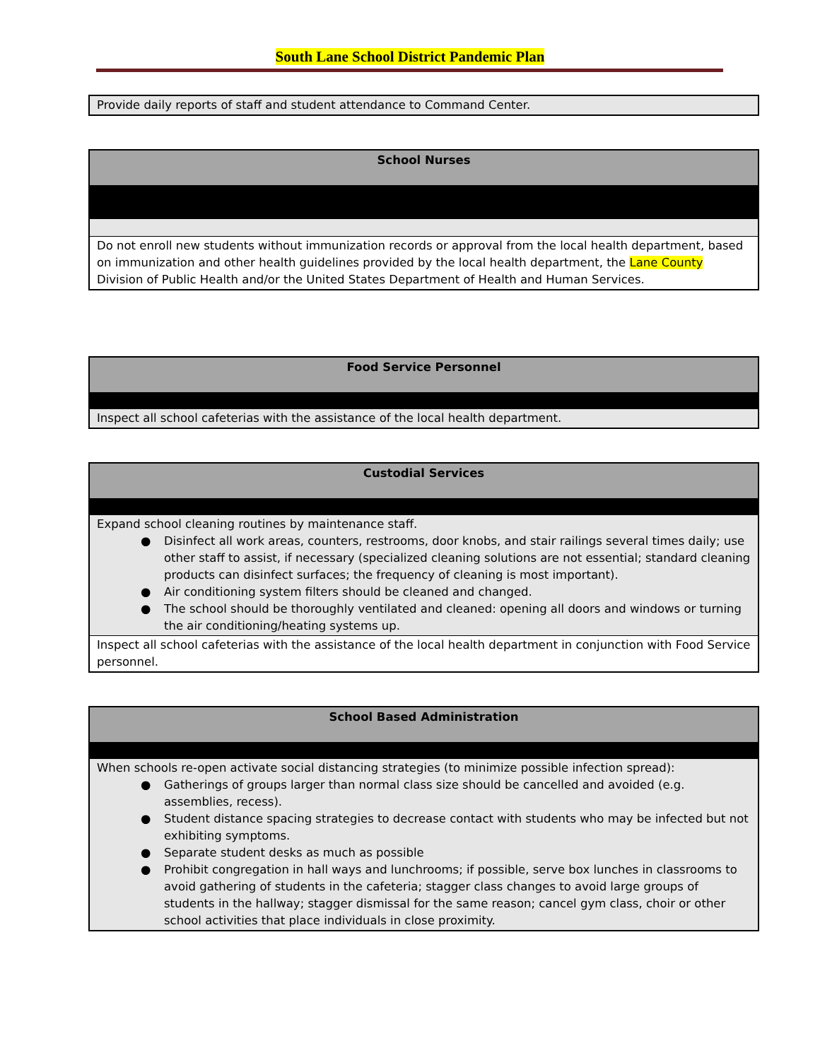South Lane School District Pandemic Plan
| Provide daily reports of staff and student attendance to Command Center. |
| School Nurses |
| Do not enroll new students without immunization records or approval from the local health department, based on immunization and other health guidelines provided by the local health department, the Lane County Division of Public Health and/or the United States Department of Health and Human Services. |
| Food Service Personnel |
| Inspect all school cafeterias with the assistance of the local health department. |
| Custodial Services |
| Expand school cleaning routines by maintenance staff. ● Disinfect all work areas, counters, restrooms, door knobs, and stair railings several times daily; use other staff to assist, if necessary (specialized cleaning solutions are not essential; standard cleaning products can disinfect surfaces; the frequency of cleaning is most important). ● Air conditioning system filters should be cleaned and changed. ● The school should be thoroughly ventilated and cleaned: opening all doors and windows or turning the air conditioning/heating systems up. |
| Inspect all school cafeterias with the assistance of the local health department in conjunction with Food Service personnel. |
| School Based Administration |
| When schools re-open activate social distancing strategies (to minimize possible infection spread): ● Gatherings of groups larger than normal class size should be cancelled and avoided (e.g. assemblies, recess). ● Student distance spacing strategies to decrease contact with students who may be infected but not exhibiting symptoms. ● Separate student desks as much as possible ● Prohibit congregation in hall ways and lunchrooms; if possible, serve box lunches in classrooms to avoid gathering of students in the cafeteria; stagger class changes to avoid large groups of students in the hallway; stagger dismissal for the same reason; cancel gym class, choir or other school activities that place individuals in close proximity. |